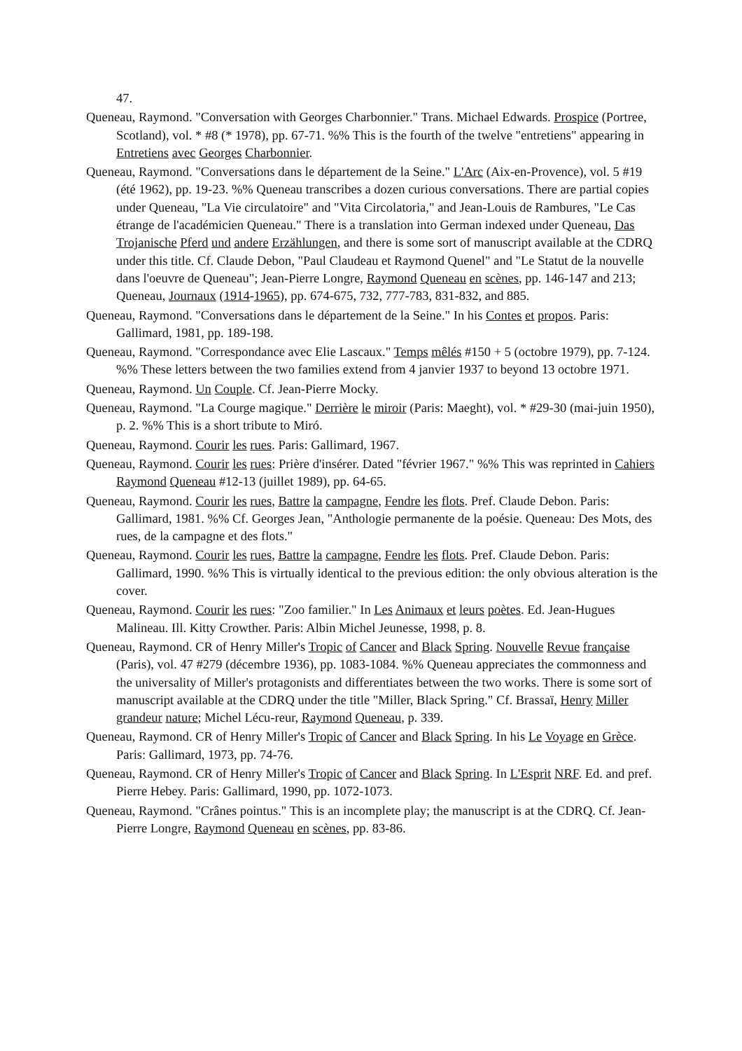47.
Queneau, Raymond. "Conversation with Georges Charbonnier." Trans. Michael Edwards. Prospice (Portree, Scotland), vol. * #8 (* 1978), pp. 67-71. %% This is the fourth of the twelve "entretiens" appearing in Entretiens avec Georges Charbonnier.
Queneau, Raymond. "Conversations dans le département de la Seine." L'Arc (Aix-en-Provence), vol. 5 #19 (été 1962), pp. 19-23. %% Queneau transcribes a dozen curious conversations. There are partial copies under Queneau, "La Vie circulatoire" and "Vita Circolatoria," and Jean-Louis de Rambures, "Le Cas étrange de l'académicien Queneau." There is a translation into German indexed under Queneau, Das Trojanische Pferd und andere Erzählungen, and there is some sort of manuscript available at the CDRQ under this title. Cf. Claude Debon, "Paul Claudeau et Raymond Quenel" and "Le Statut de la nouvelle dans l'oeuvre de Queneau"; Jean-Pierre Longre, Raymond Queneau en scènes, pp. 146-147 and 213; Queneau, Journaux (1914-1965), pp. 674-675, 732, 777-783, 831-832, and 885.
Queneau, Raymond. "Conversations dans le département de la Seine." In his Contes et propos. Paris: Gallimard, 1981, pp. 189-198.
Queneau, Raymond. "Correspondance avec Elie Lascaux." Temps mêlés #150 + 5 (octobre 1979), pp. 7-124. %% These letters between the two families extend from 4 janvier 1937 to beyond 13 octobre 1971.
Queneau, Raymond. Un Couple. Cf. Jean-Pierre Mocky.
Queneau, Raymond. "La Courge magique." Derrière le miroir (Paris: Maeght), vol. * #29-30 (mai-juin 1950), p. 2. %% This is a short tribute to Miró.
Queneau, Raymond. Courir les rues. Paris: Gallimard, 1967.
Queneau, Raymond. Courir les rues: Prière d'insérer. Dated "février 1967." %% This was reprinted in Cahiers Raymond Queneau #12-13 (juillet 1989), pp. 64-65.
Queneau, Raymond. Courir les rues, Battre la campagne, Fendre les flots. Pref. Claude Debon. Paris: Gallimard, 1981. %% Cf. Georges Jean, "Anthologie permanente de la poésie. Queneau: Des Mots, des rues, de la campagne et des flots."
Queneau, Raymond. Courir les rues, Battre la campagne, Fendre les flots. Pref. Claude Debon. Paris: Gallimard, 1990. %% This is virtually identical to the previous edition: the only obvious alteration is the cover.
Queneau, Raymond. Courir les rues: "Zoo familier." In Les Animaux et leurs poètes. Ed. Jean-Hugues Malineau. Ill. Kitty Crowther. Paris: Albin Michel Jeunesse, 1998, p. 8.
Queneau, Raymond. CR of Henry Miller's Tropic of Cancer and Black Spring. Nouvelle Revue française (Paris), vol. 47 #279 (décembre 1936), pp. 1083-1084. %% Queneau appreciates the commonness and the universality of Miller's protagonists and differentiates between the two works. There is some sort of manuscript available at the CDRQ under the title "Miller, Black Spring." Cf. Brassaï, Henry Miller grandeur nature; Michel Lécu-reur, Raymond Queneau, p. 339.
Queneau, Raymond. CR of Henry Miller's Tropic of Cancer and Black Spring. In his Le Voyage en Grèce. Paris: Gallimard, 1973, pp. 74-76.
Queneau, Raymond. CR of Henry Miller's Tropic of Cancer and Black Spring. In L'Esprit NRF. Ed. and pref. Pierre Hebey. Paris: Gallimard, 1990, pp. 1072-1073.
Queneau, Raymond. "Crânes pointus." This is an incomplete play; the manuscript is at the CDRQ. Cf. Jean-Pierre Longre, Raymond Queneau en scènes, pp. 83-86.